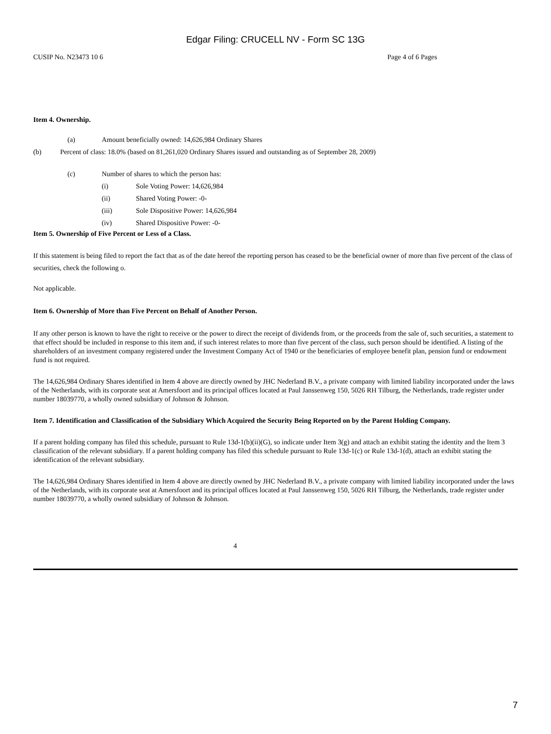Edgar Filing: CRUCELL NV - Form SC 13G
CUSIP No. N23473 10 6 Page 4 of 6 Pages
Item 4. Ownership.
(a) Amount beneficially owned: 14,626,984 Ordinary Shares
(b) Percent of class: 18.0% (based on 81,261,020 Ordinary Shares issued and outstanding as of September 28, 2009)
(c) Number of shares to which the person has:
(i) Sole Voting Power: 14,626,984
(ii) Shared Voting Power: -0-
(iii) Sole Dispositive Power: 14,626,984
(iv) Shared Dispositive Power: -0-
Item 5. Ownership of Five Percent or Less of a Class.
If this statement is being filed to report the fact that as of the date hereof the reporting person has ceased to be the beneficial owner of more than five percent of the class of securities, check the following o.
Not applicable.
Item 6. Ownership of More than Five Percent on Behalf of Another Person.
If any other person is known to have the right to receive or the power to direct the receipt of dividends from, or the proceeds from the sale of, such securities, a statement to that effect should be included in response to this item and, if such interest relates to more than five percent of the class, such person should be identified. A listing of the shareholders of an investment company registered under the Investment Company Act of 1940 or the beneficiaries of employee benefit plan, pension fund or endowment fund is not required.
The 14,626,984 Ordinary Shares identified in Item 4 above are directly owned by JHC Nederland B.V., a private company with limited liability incorporated under the laws of the Netherlands, with its corporate seat at Amersfoort and its principal offices located at Paul Janssenweg 150, 5026 RH Tilburg, the Netherlands, trade register under number 18039770, a wholly owned subsidiary of Johnson & Johnson.
Item 7. Identification and Classification of the Subsidiary Which Acquired the Security Being Reported on by the Parent Holding Company.
If a parent holding company has filed this schedule, pursuant to Rule 13d-1(b)(ii)(G), so indicate under Item 3(g) and attach an exhibit stating the identity and the Item 3 classification of the relevant subsidiary. If a parent holding company has filed this schedule pursuant to Rule 13d-1(c) or Rule 13d-1(d), attach an exhibit stating the identification of the relevant subsidiary.
The 14,626,984 Ordinary Shares identified in Item 4 above are directly owned by JHC Nederland B.V., a private company with limited liability incorporated under the laws of the Netherlands, with its corporate seat at Amersfoort and its principal offices located at Paul Janssenweg 150, 5026 RH Tilburg, the Netherlands, trade register under number 18039770, a wholly owned subsidiary of Johnson & Johnson.
4
7